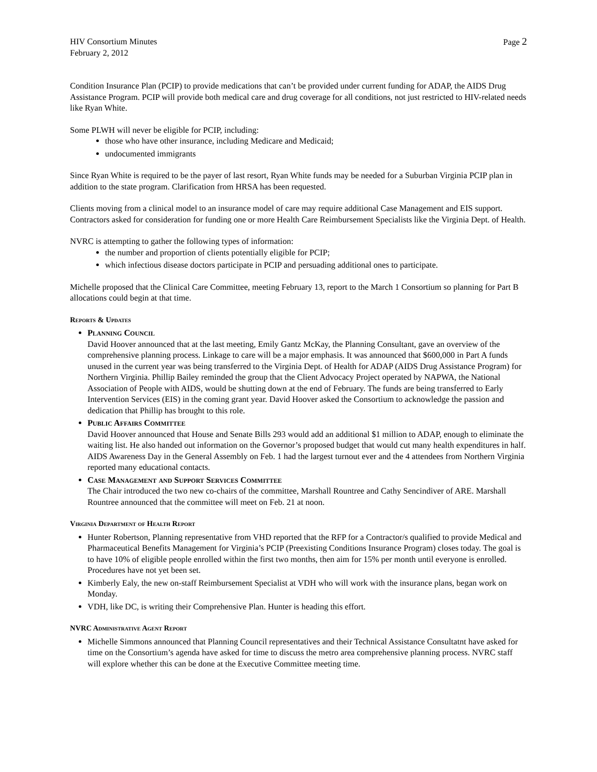HIV Consortium Minutes
February 2, 2012
Page 2
Condition Insurance Plan (PCIP) to provide medications that can’t be provided under current funding for ADAP, the AIDS Drug Assistance Program. PCIP will provide both medical care and drug coverage for all conditions, not just restricted to HIV-related needs like Ryan White.
Some PLWH will never be eligible for PCIP, including:
those who have other insurance, including Medicare and Medicaid;
undocumented immigrants
Since Ryan White is required to be the payer of last resort, Ryan White funds may be needed for a Suburban Virginia PCIP plan in addition to the state program. Clarification from HRSA has been requested.
Clients moving from a clinical model to an insurance model of care may require additional Case Management and EIS support. Contractors asked for consideration for funding one or more Health Care Reimbursement Specialists like the Virginia Dept. of Health.
NVRC is attempting to gather the following types of information:
the number and proportion of clients potentially eligible for PCIP;
which infectious disease doctors participate in PCIP and persuading additional ones to participate.
Michelle proposed that the Clinical Care Committee, meeting February 13, report to the March 1 Consortium so planning for Part B allocations could begin at that time.
Reports & Updates
Planning Council
David Hoover announced that at the last meeting, Emily Gantz McKay, the Planning Consultant, gave an overview of the comprehensive planning process. Linkage to care will be a major emphasis. It was announced that $600,000 in Part A funds unused in the current year was being transferred to the Virginia Dept. of Health for ADAP (AIDS Drug Assistance Program) for Northern Virginia. Phillip Bailey reminded the group that the Client Advocacy Project operated by NAPWA, the National Association of People with AIDS, would be shutting down at the end of February. The funds are being transferred to Early Intervention Services (EIS) in the coming grant year. David Hoover asked the Consortium to acknowledge the passion and dedication that Phillip has brought to this role.
Public Affairs Committee
David Hoover announced that House and Senate Bills 293 would add an additional $1 million to ADAP, enough to eliminate the waiting list. He also handed out information on the Governor’s proposed budget that would cut many health expenditures in half. AIDS Awareness Day in the General Assembly on Feb. 1 had the largest turnout ever and the 4 attendees from Northern Virginia reported many educational contacts.
Case Management and Support Services Committee
The Chair introduced the two new co-chairs of the committee, Marshall Rountree and Cathy Sencindiver of ARE. Marshall Rountree announced that the committee will meet on Feb. 21 at noon.
Virginia Department of Health Report
Hunter Robertson, Planning representative from VHD reported that the RFP for a Contractor/s qualified to provide Medical and Pharmaceutical Benefits Management for Virginia’s PCIP (Preexisting Conditions Insurance Program) closes today. The goal is to have 10% of eligible people enrolled within the first two months, then aim for 15% per month until everyone is enrolled. Procedures have not yet been set.
Kimberly Ealy, the new on-staff Reimbursement Specialist at VDH who will work with the insurance plans, began work on Monday.
VDH, like DC, is writing their Comprehensive Plan. Hunter is heading this effort.
NVRC Administrative Agent Report
Michelle Simmons announced that Planning Council representatives and their Technical Assistance Consultatnt have asked for time on the Consortium’s agenda have asked for time to discuss the metro area comprehensive planning process. NVRC staff will explore whether this can be done at the Executive Committee meeting time.